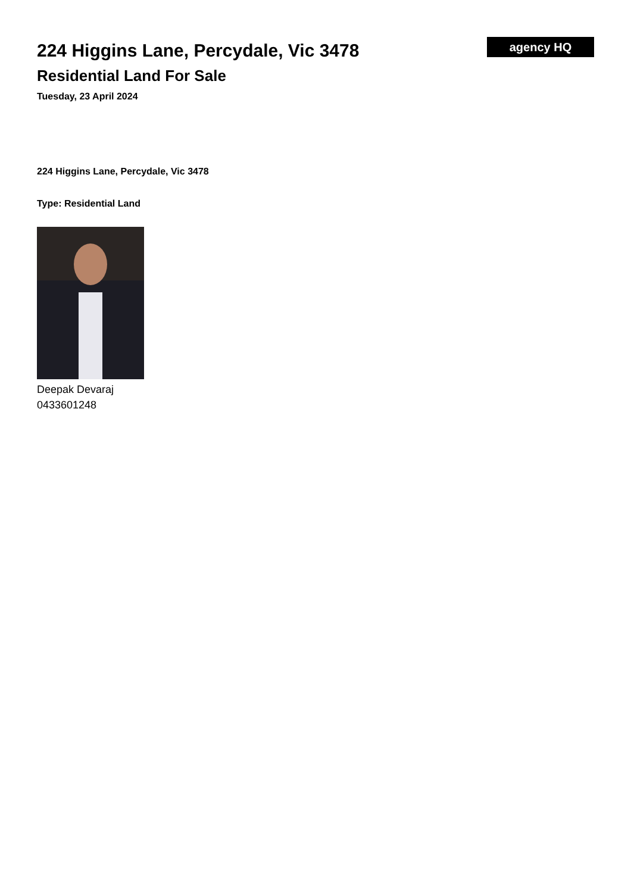224 Higgins Lane, Percydale, Vic 3478
Residential Land For Sale
Tuesday, 23 April 2024
agency HQ
224 Higgins Lane, Percydale, Vic 3478
Type: Residential Land
Deepak Devaraj
0433601248